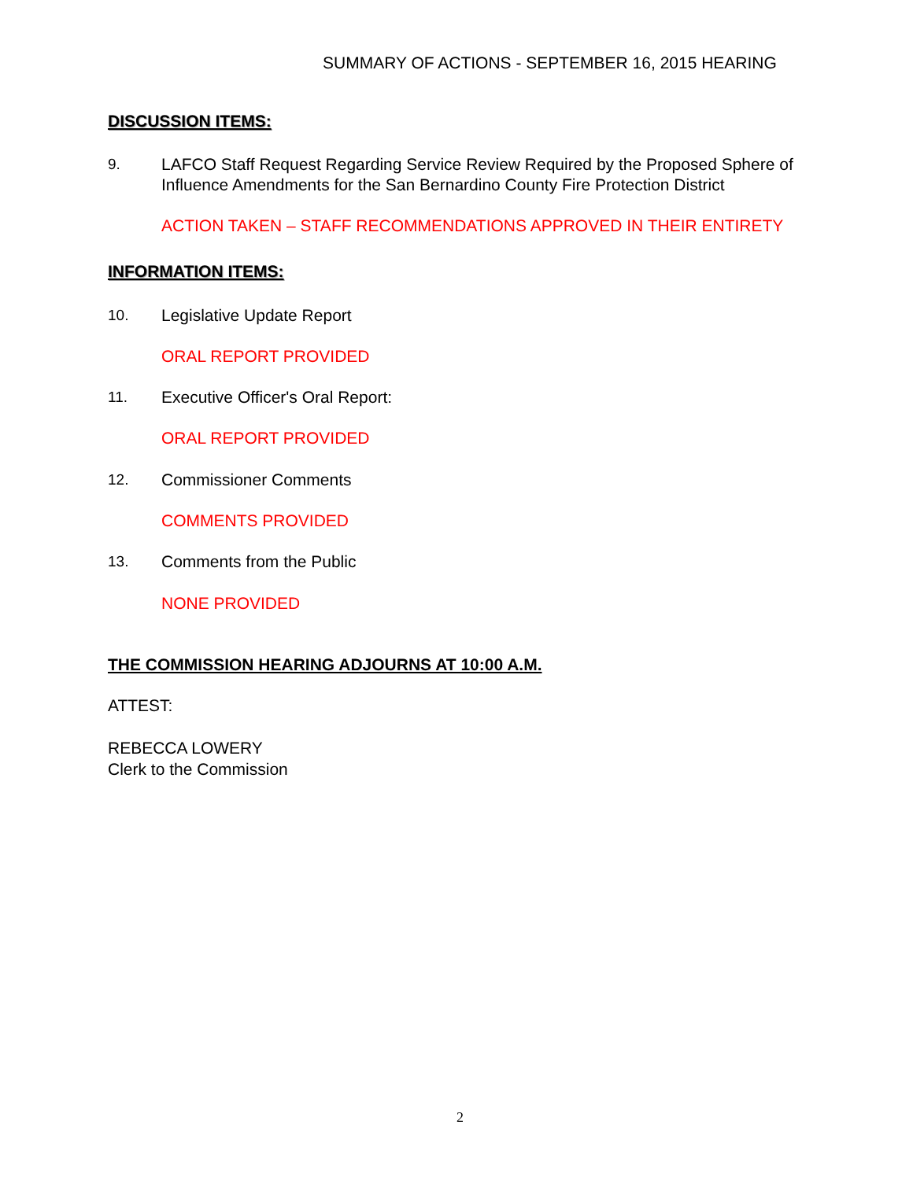SUMMARY OF ACTIONS - SEPTEMBER 16, 2015 HEARING
DISCUSSION ITEMS:
9. LAFCO Staff Request Regarding Service Review Required by the Proposed Sphere of Influence Amendments for the San Bernardino County Fire Protection District
ACTION TAKEN – STAFF RECOMMENDATIONS APPROVED IN THEIR ENTIRETY
INFORMATION ITEMS:
10. Legislative Update Report
ORAL REPORT PROVIDED
11. Executive Officer's Oral Report:
ORAL REPORT PROVIDED
12. Commissioner Comments
COMMENTS PROVIDED
13. Comments from the Public
NONE PROVIDED
THE COMMISSION HEARING ADJOURNS AT 10:00 A.M.
ATTEST:
REBECCA LOWERY
Clerk to the Commission
2